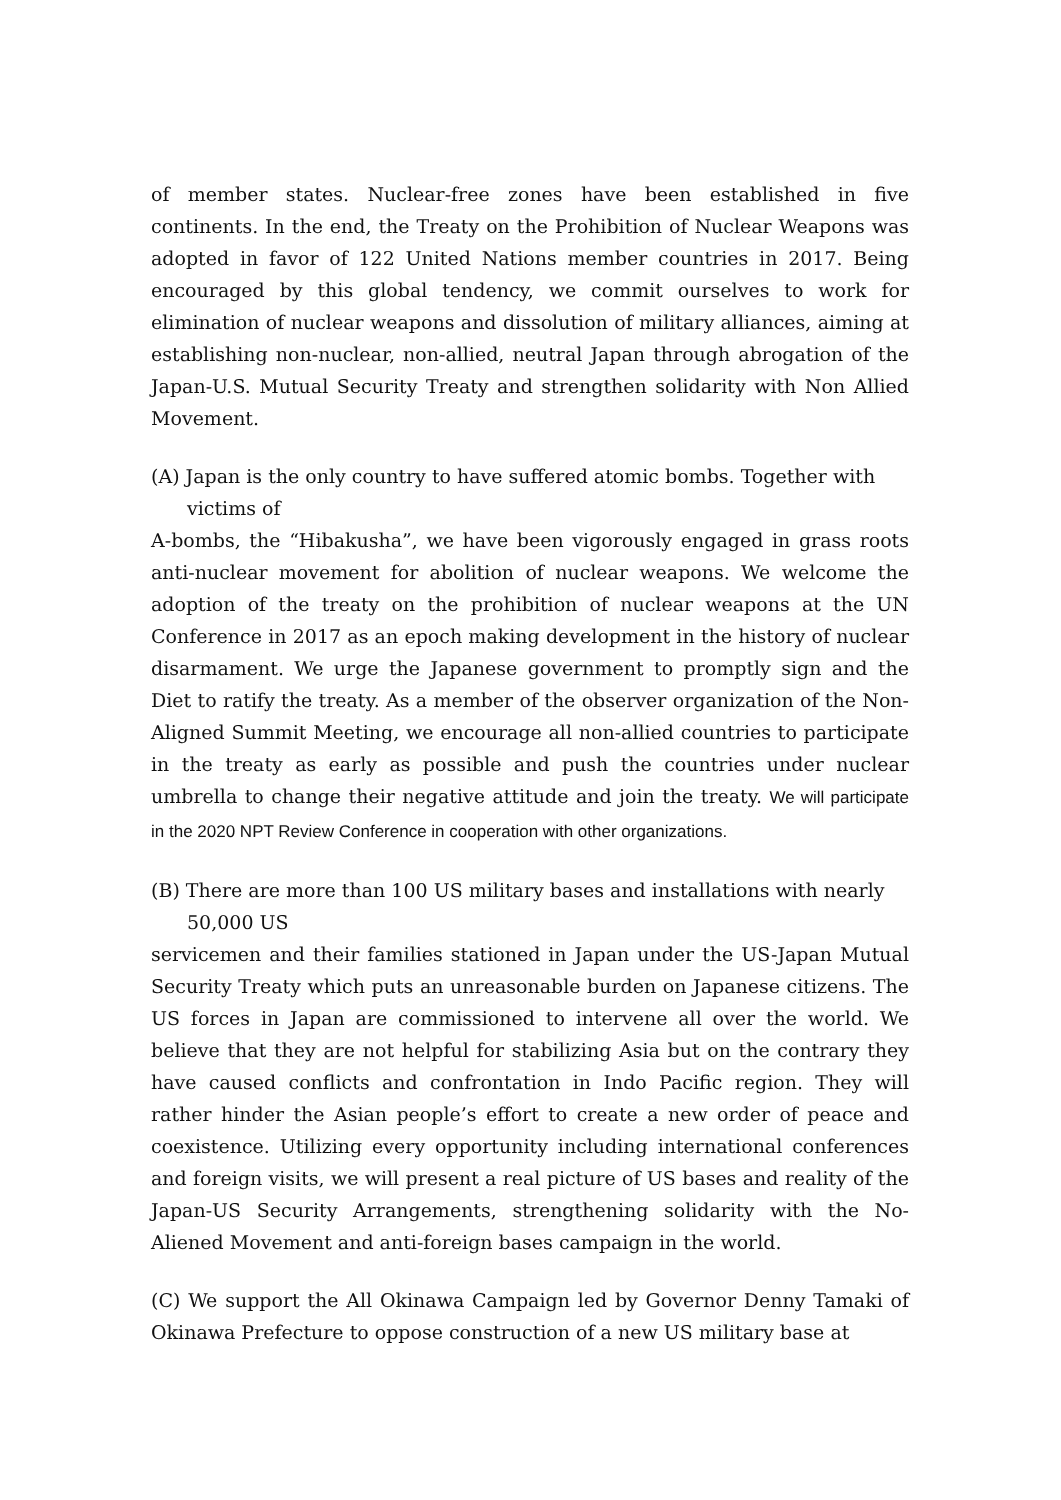of member states. Nuclear-free zones have been established in five continents. In the end, the Treaty on the Prohibition of Nuclear Weapons was adopted in favor of 122 United Nations member countries in 2017. Being encouraged by this global tendency, we commit ourselves to work for elimination of nuclear weapons and dissolution of military alliances, aiming at establishing non-nuclear, non-allied, neutral Japan through abrogation of the Japan-U.S. Mutual Security Treaty and strengthen solidarity with Non Allied Movement.
(A) Japan is the only country to have suffered atomic bombs. Together with
victims of
A-bombs, the “Hibakusha”, we have been vigorously engaged in grass roots anti-nuclear movement for abolition of nuclear weapons. We welcome the adoption of the treaty on the prohibition of nuclear weapons at the UN Conference in 2017 as an epoch making development in the history of nuclear disarmament. We urge the Japanese government to promptly sign and the Diet to ratify the treaty. As a member of the observer organization of the Non-Aligned Summit Meeting, we encourage all non-allied countries to participate in the treaty as early as possible and push the countries under nuclear umbrella to change their negative attitude and join the treaty. We will participate in the 2020 NPT Review Conference in cooperation with other organizations.
(B) There are more than 100 US military bases and installations with nearly
50,000 US
servicemen and their families stationed in Japan under the US-Japan Mutual Security Treaty which puts an unreasonable burden on Japanese citizens. The US forces in Japan are commissioned to intervene all over the world. We believe that they are not helpful for stabilizing Asia but on the contrary they have caused conflicts and confrontation in Indo Pacific region. They will rather hinder the Asian people’s effort to create a new order of peace and coexistence. Utilizing every opportunity including international conferences and foreign visits, we will present a real picture of US bases and reality of the Japan-US Security Arrangements, strengthening solidarity with the No-Aliened Movement and anti-foreign bases campaign in the world.
(C) We support the All Okinawa Campaign led by Governor Denny Tamaki of Okinawa Prefecture to oppose construction of a new US military base at